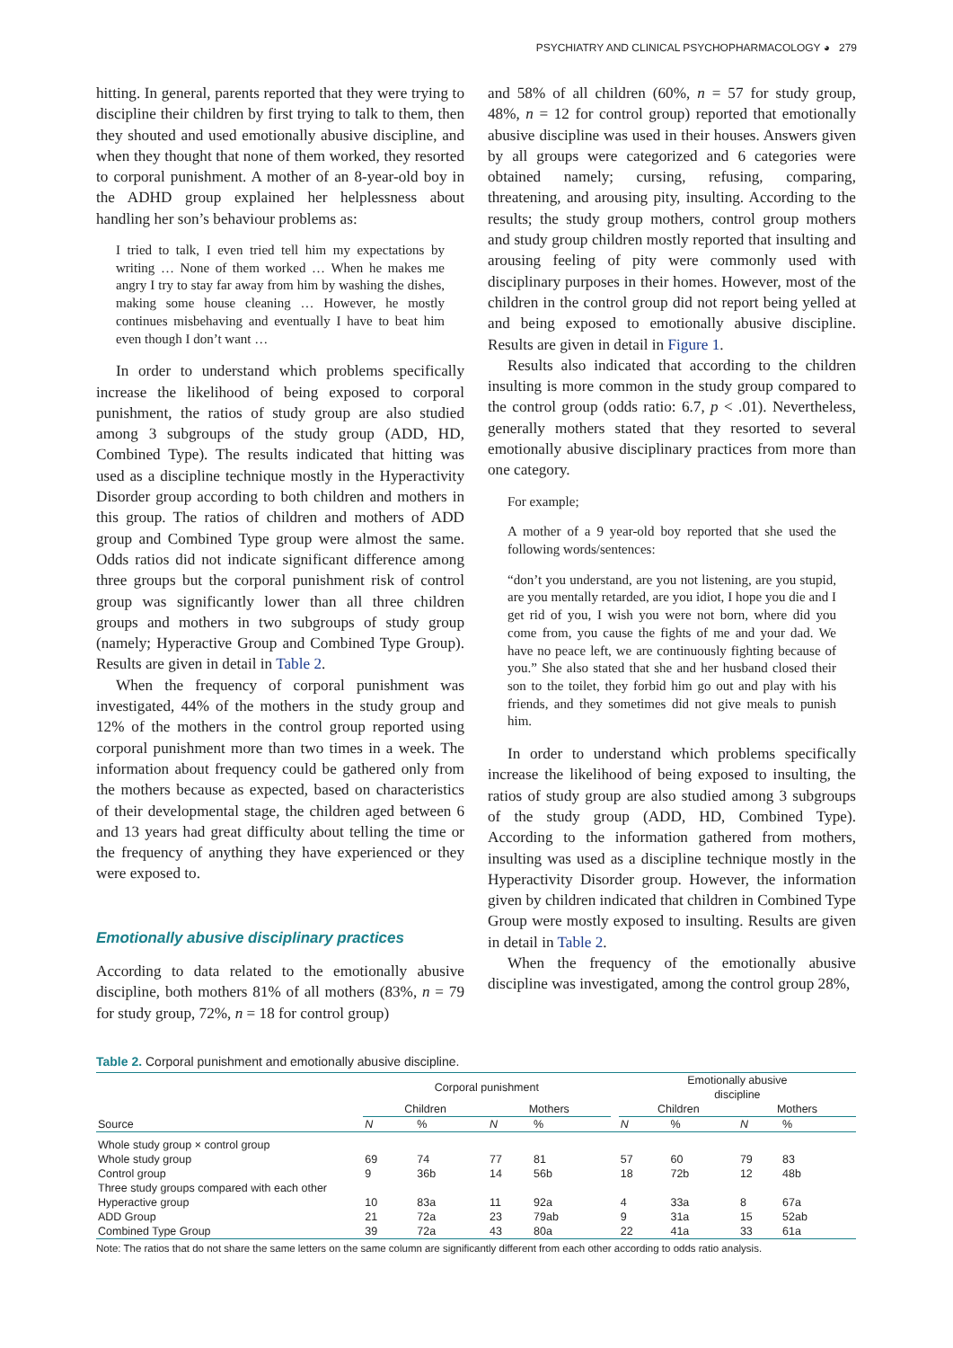PSYCHIATRY AND CLINICAL PSYCHOPHARMACOLOGY ◕ 279
hitting. In general, parents reported that they were trying to discipline their children by first trying to talk to them, then they shouted and used emotionally abusive discipline, and when they thought that none of them worked, they resorted to corporal punishment. A mother of an 8-year-old boy in the ADHD group explained her helplessness about handling her son’s behaviour problems as:
I tried to talk, I even tried tell him my expectations by writing … None of them worked … When he makes me angry I try to stay far away from him by washing the dishes, making some house cleaning … However, he mostly continues misbehaving and eventually I have to beat him even though I don’t want …
In order to understand which problems specifically increase the likelihood of being exposed to corporal punishment, the ratios of study group are also studied among 3 subgroups of the study group (ADD, HD, Combined Type). The results indicated that hitting was used as a discipline technique mostly in the Hyperactivity Disorder group according to both children and mothers in this group. The ratios of children and mothers of ADD group and Combined Type group were almost the same. Odds ratios did not indicate significant difference among three groups but the corporal punishment risk of control group was significantly lower than all three children groups and mothers in two subgroups of study group (namely; Hyperactive Group and Combined Type Group). Results are given in detail in Table 2.
When the frequency of corporal punishment was investigated, 44% of the mothers in the study group and 12% of the mothers in the control group reported using corporal punishment more than two times in a week. The information about frequency could be gathered only from the mothers because as expected, based on characteristics of their developmental stage, the children aged between 6 and 13 years had great difficulty about telling the time or the frequency of anything they have experienced or they were exposed to.
Emotionally abusive disciplinary practices
According to data related to the emotionally abusive discipline, both mothers 81% of all mothers (83%, n = 79 for study group, 72%, n = 18 for control group)
and 58% of all children (60%, n = 57 for study group, 48%, n = 12 for control group) reported that emotionally abusive discipline was used in their houses. Answers given by all groups were categorized and 6 categories were obtained namely; cursing, refusing, comparing, threatening, and arousing pity, insulting. According to the results; the study group mothers, control group mothers and study group children mostly reported that insulting and arousing feeling of pity were commonly used with disciplinary purposes in their homes. However, most of the children in the control group did not report being yelled at and being exposed to emotionally abusive discipline. Results are given in detail in Figure 1.
Results also indicated that according to the children insulting is more common in the study group compared to the control group (odds ratio: 6.7, p < .01). Nevertheless, generally mothers stated that they resorted to several emotionally abusive disciplinary practices from more than one category.
For example;
A mother of a 9 year-old boy reported that she used the following words/sentences:
“don’t you understand, are you not listening, are you stupid, are you mentally retarded, are you idiot, I hope you die and I get rid of you, I wish you were not born, where did you come from, you cause the fights of me and your dad. We have no peace left, we are continuously fighting because of you.” She also stated that she and her husband closed their son to the toilet, they forbid him go out and play with his friends, and they sometimes did not give meals to punish him.
In order to understand which problems specifically increase the likelihood of being exposed to insulting, the ratios of study group are also studied among 3 subgroups of the study group (ADD, HD, Combined Type). According to the information gathered from mothers, insulting was used as a discipline technique mostly in the Hyperactivity Disorder group. However, the information given by children indicated that children in Combined Type Group were mostly exposed to insulting. Results are given in detail in Table 2.
When the frequency of the emotionally abusive discipline was investigated, among the control group 28%,
Table 2. Corporal punishment and emotionally abusive discipline.
| | Corporal punishment | | | | | Emotionally abusive discipline | | | |
| --- | --- | --- | --- | --- | --- | --- | --- | --- | --- |
| | Children | | Mothers | | | Children | | Mothers | |
| Source | N | % | N | % | | N | % | N | % |
| Whole study group × control group | | | | | | | | | |
| Whole study group | 69 | 74 | 77 | 81 | | 57 | 60 | 79 | 83 |
| Control group | 9 | 36b | 14 | 56b | | 18 | 72b | 12 | 48b |
| Three study groups compared with each other | | | | | | | | | |
| Hyperactive group | 10 | 83a | 11 | 92a | | 4 | 33a | 8 | 67a |
| ADD Group | 21 | 72a | 23 | 79ab | | 9 | 31a | 15 | 52ab |
| Combined Type Group | 39 | 72a | 43 | 80a | | 22 | 41a | 33 | 61a |
Note: The ratios that do not share the same letters on the same column are significantly different from each other according to odds ratio analysis.